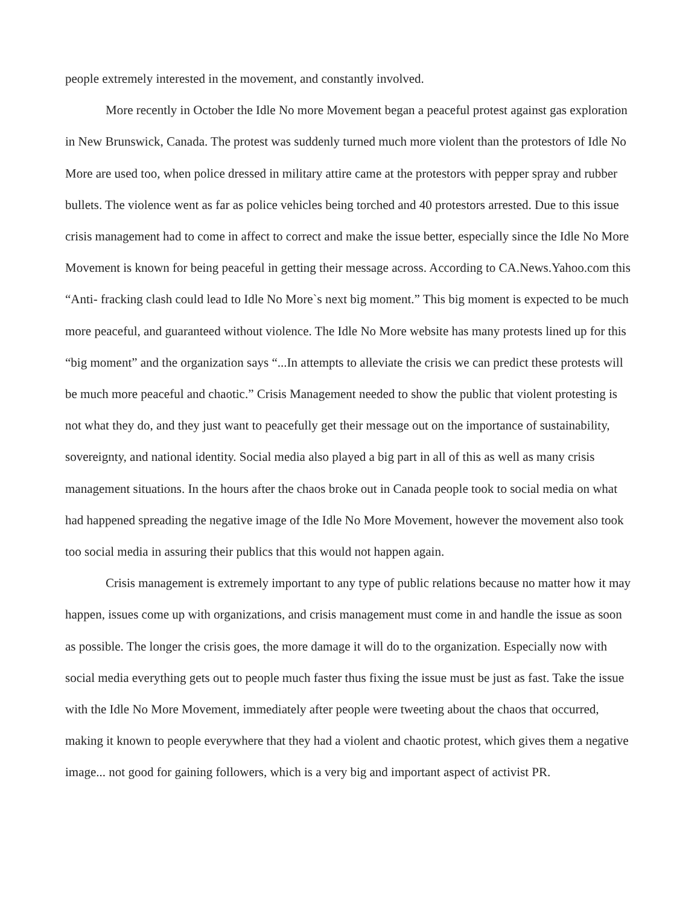people extremely interested in the movement, and constantly involved.
More recently in October the Idle No more Movement began a peaceful protest against gas exploration in New Brunswick, Canada. The protest was suddenly turned much more violent than the protestors of Idle No More are used too, when police dressed in military attire came at the protestors with pepper spray and rubber bullets. The violence went as far as police vehicles being torched and 40 protestors arrested. Due to this issue crisis management had to come in affect to correct and make the issue better, especially since the Idle No More Movement is known for being peaceful in getting their message across. According to CA.News.Yahoo.com this “Anti- fracking clash could lead to Idle No More`s next big moment.” This big moment is expected to be much more peaceful, and guaranteed without violence. The Idle No More website has many protests lined up for this “big moment” and the organization says “...In attempts to alleviate the crisis we can predict these protests will be much more peaceful and chaotic.” Crisis Management needed to show the public that violent protesting is not what they do, and they just want to peacefully get their message out on the importance of sustainability, sovereignty, and national identity. Social media also played a big part in all of this as well as many crisis management situations. In the hours after the chaos broke out in Canada people took to social media on what had happened spreading the negative image of the Idle No More Movement, however the movement also took too social media in assuring their publics that this would not happen again.
Crisis management is extremely important to any type of public relations because no matter how it may happen, issues come up with organizations, and crisis management must come in and handle the issue as soon as possible. The longer the crisis goes, the more damage it will do to the organization. Especially now with social media everything gets out to people much faster thus fixing the issue must be just as fast. Take the issue with the Idle No More Movement, immediately after people were tweeting about the chaos that occurred, making it known to people everywhere that they had a violent and chaotic protest, which gives them a negative image... not good for gaining followers, which is a very big and important aspect of activist PR.